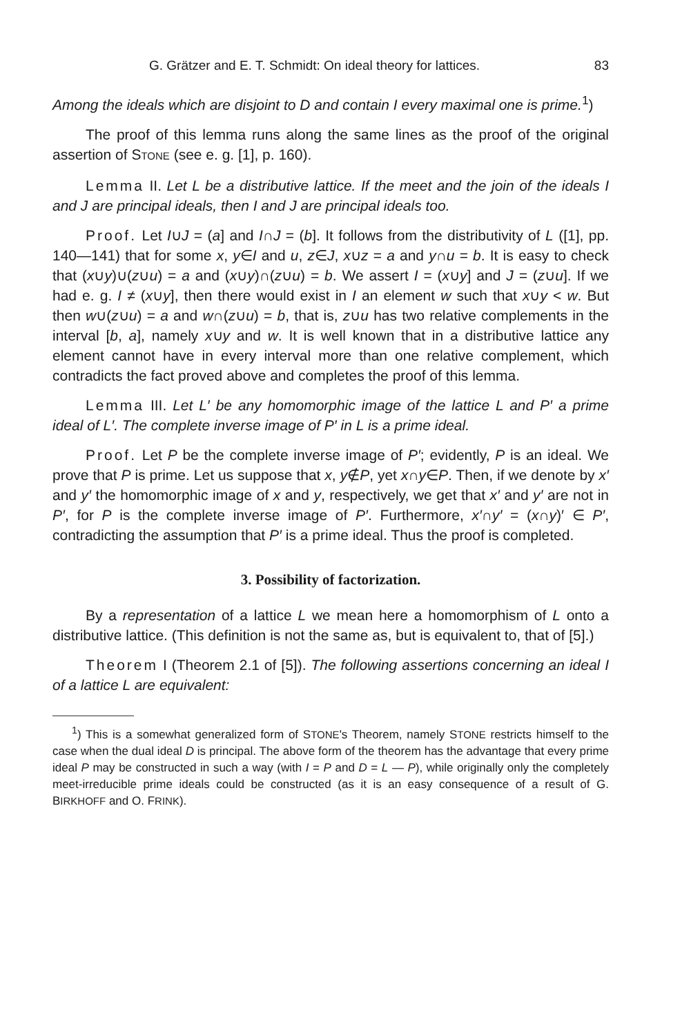G. Grätzer and E. T. Schmidt: On ideal theory for lattices. 83
Among the ideals which are disjoint to D and contain I every maximal one is prime.<sup>1</sup>)
The proof of this lemma runs along the same lines as the proof of the original assertion of STONE (see e. g. [1], p. 160).
Lemma II. Let L be a distributive lattice. If the meet and the join of the ideals I and J are principal ideals, then I and J are principal ideals too.
Proof. Let I∪J = (a] and I∩J = (b]. It follows from the distributivity of L ([1], pp. 140—141) that for some x, y∈I and u, z∈J, x∪z = a and y∩u = b. It is easy to check that (x∪y)∪(z∪u) = a and (x∪y)∩(z∪u) = b. We assert I = (x∪y] and J = (z∪u]. If we had e. g. I ≠ (x∪y], then there would exist in I an element w such that x∪y < w. But then w∪(z∪u) = a and w∩(z∪u) = b, that is, z∪u has two relative complements in the interval [b, a], namely x∪y and w. It is well known that in a distributive lattice any element cannot have in every interval more than one relative complement, which contradicts the fact proved above and completes the proof of this lemma.
Lemma III. Let L′ be any homomorphic image of the lattice L and P′ a prime ideal of L′. The complete inverse image of P′ in L is a prime ideal.
Proof. Let P be the complete inverse image of P′; evidently, P is an ideal. We prove that P is prime. Let us suppose that x, y∉P, yet x∩y∈P. Then, if we denote by x′ and y′ the homomorphic image of x and y, respectively, we get that x′ and y′ are not in P′, for P is the complete inverse image of P′. Furthermore, x′∩y′ = (x∩y)′ ∈ P′, contradicting the assumption that P′ is a prime ideal. Thus the proof is completed.
3. Possibility of factorization.
By a representation of a lattice L we mean here a homomorphism of L onto a distributive lattice. (This definition is not the same as, but is equivalent to, that of [5].)
Theorem I (Theorem 2.1 of [5]). The following assertions concerning an ideal I of a lattice L are equivalent:
<sup>1</sup>) This is a somewhat generalized form of STONE's Theorem, namely STONE restricts himself to the case when the dual ideal D is principal. The above form of the theorem has the advantage that every prime ideal P may be constructed in such a way (with I = P and D = L — P), while originally only the completely meet-irreducible prime ideals could be constructed (as it is an easy consequence of a result of G. BIRKHOFF and O. FRINK).